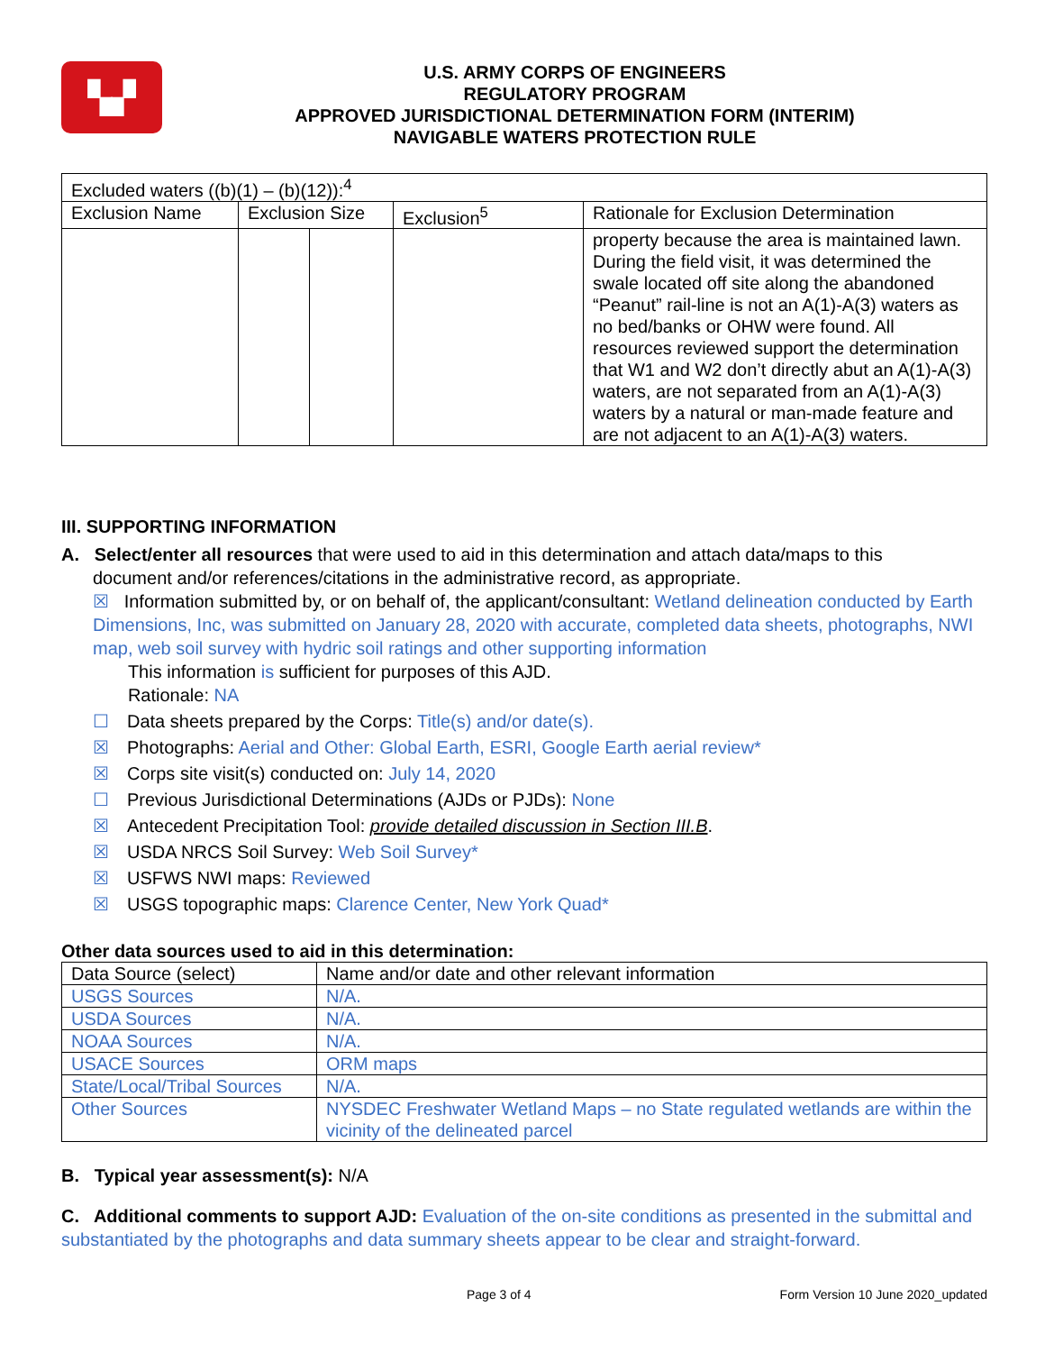▚▞
U.S. ARMY CORPS OF ENGINEERS
REGULATORY PROGRAM
APPROVED JURISDICTIONAL DETERMINATION FORM (INTERIM)
NAVIGABLE WATERS PROTECTION RULE
| Excluded waters ((b)(1) – (b)(12)):<sup>4</sup> | | | | |
| Exclusion Name | Exclusion Size | | Exclusion<sup>5</sup> | Rationale for Exclusion Determination |
| | | | | property because the area is maintained lawn. During the field visit, it was determined the swale located off site along the abandoned “Peanut” rail-line is not an A(1)-A(3) waters as no bed/banks or OHW were found. All resources reviewed support the determination that W1 and W2 don’t directly abut an A(1)-A(3) waters, are not separated from an A(1)-A(3) waters by a natural or man-made feature and are not adjacent to an A(1)-A(3) waters. |
III. SUPPORTING INFORMATION
A. Select/enter all resources that were used to aid in this determination and attach data/maps to this
document and/or references/citations in the administrative record, as appropriate.
☒ Information submitted by, or on behalf of, the applicant/consultant: Wetland delineation conducted by Earth Dimensions, Inc, was submitted on January 28, 2020 with accurate, completed data sheets, photographs, NWI map, web soil survey with hydric soil ratings and other supporting information
This information is sufficient for purposes of this AJD.
Rationale: NA
☐ Data sheets prepared by the Corps: Title(s) and/or date(s).
☒ Photographs: Aerial and Other: Global Earth, ESRI, Google Earth aerial review*
☒ Corps site visit(s) conducted on: July 14, 2020
☐ Previous Jurisdictional Determinations (AJDs or PJDs): None
☒ Antecedent Precipitation Tool: provide detailed discussion in Section III.B.
☒ USDA NRCS Soil Survey: Web Soil Survey*
☒ USFWS NWI maps: Reviewed
☒ USGS topographic maps: Clarence Center, New York Quad*
Other data sources used to aid in this determination:
| Data Source (select) | Name and/or date and other relevant information |
| USGS Sources | N/A. |
| USDA Sources | N/A. |
| NOAA Sources | N/A. |
| USACE Sources | ORM maps |
| State/Local/Tribal Sources | N/A. |
| Other Sources | NYSDEC Freshwater Wetland Maps – no State regulated wetlands are within the vicinity of the delineated parcel |
B. Typical year assessment(s): N/A
C. Additional comments to support AJD: Evaluation of the on-site conditions as presented in the submittal and substantiated by the photographs and data summary sheets appear to be clear and straight-forward.
Page 3 of 4 Form Version 10 June 2020_updated